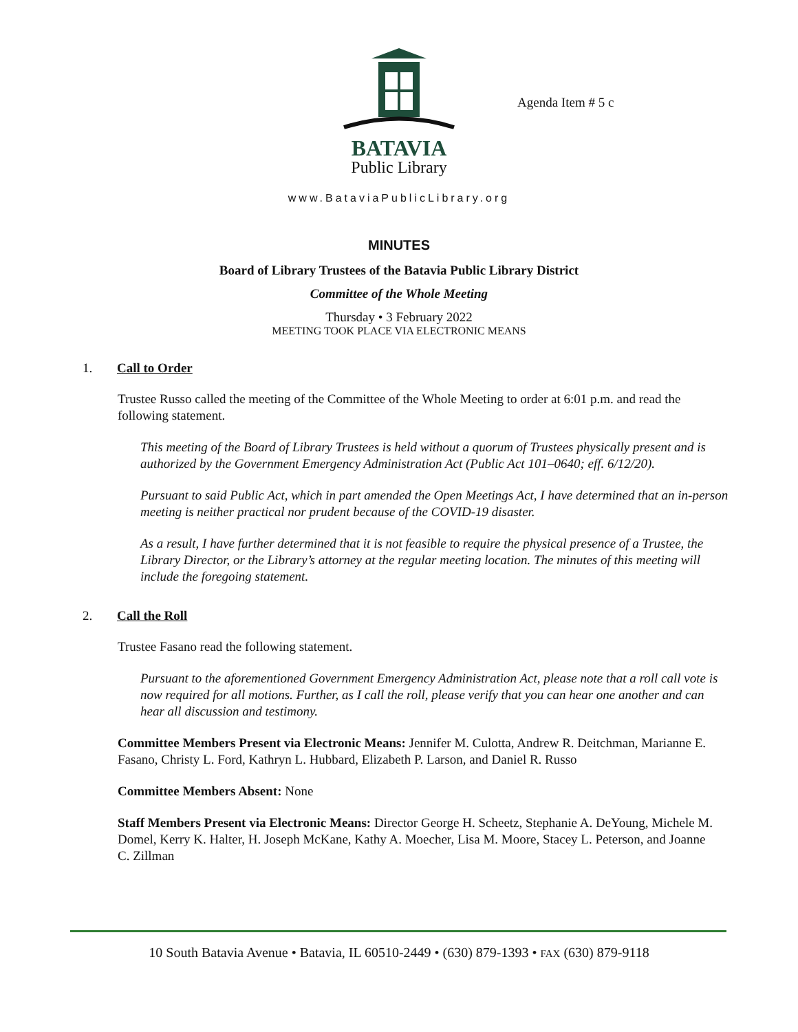BATAVIA
Public Library
Agenda Item # 5 c
www.BataviaPublicLibrary.org
MINUTES
Board of Library Trustees of the Batavia Public Library District
Committee of the Whole Meeting
Thursday • 3 February 2022
MEETING TOOK PLACE VIA ELECTRONIC MEANS
1. Call to Order
Trustee Russo called the meeting of the Committee of the Whole Meeting to order at 6:01 p.m. and read the following statement.
This meeting of the Board of Library Trustees is held without a quorum of Trustees physically present and is authorized by the Government Emergency Administration Act (Public Act 101–0640; eff. 6/12/20).
Pursuant to said Public Act, which in part amended the Open Meetings Act, I have determined that an in-person meeting is neither practical nor prudent because of the COVID-19 disaster.
As a result, I have further determined that it is not feasible to require the physical presence of a Trustee, the Library Director, or the Library’s attorney at the regular meeting location. The minutes of this meeting will include the foregoing statement.
2. Call the Roll
Trustee Fasano read the following statement.
Pursuant to the aforementioned Government Emergency Administration Act, please note that a roll call vote is now required for all motions. Further, as I call the roll, please verify that you can hear one another and can hear all discussion and testimony.
Committee Members Present via Electronic Means: Jennifer M. Culotta, Andrew R. Deitchman, Marianne E. Fasano, Christy L. Ford, Kathryn L. Hubbard, Elizabeth P. Larson, and Daniel R. Russo
Committee Members Absent: None
Staff Members Present via Electronic Means: Director George H. Scheetz, Stephanie A. DeYoung, Michele M. Domel, Kerry K. Halter, H. Joseph McKane, Kathy A. Moecher, Lisa M. Moore, Stacey L. Peterson, and Joanne C. Zillman
10 South Batavia Avenue • Batavia, IL 60510-2449 • (630) 879-1393 • FAX (630) 879-9118